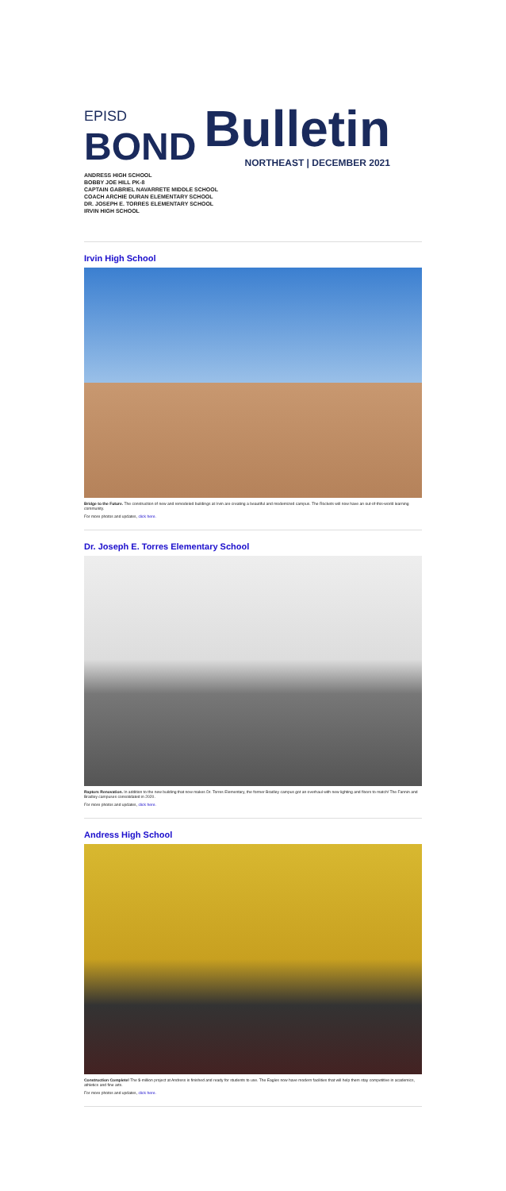EPISD
BOND
Bulletin
NORTHEAST | DECEMBER 2021
ANDRESS HIGH SCHOOL
BOBBY JOE HILL PK-8
CAPTAIN GABRIEL NAVARRETE MIDDLE SCHOOL
COACH ARCHIE DURAN ELEMENTARY SCHOOL
DR. JOSEPH E. TORRES ELEMENTARY SCHOOL
IRVIN HIGH SCHOOL
Irvin High School
Bridge to the Future. The construction of new and remodeled buildings at Irvin are creating a beautiful and modernized campus. The Rockets will now have an out-of-this-world learning community.
For more photos and updates, click here.
Dr. Joseph E. Torres Elementary School
Raptors Renovation. In addition to the new building that now makes Dr. Torres Elementary, the former Bradley campus got an overhaul with new lighting and floors to match! The Fannin and Bradley campuses consolidated in 2020.
For more photos and updates, click here.
Andress High School
Construction Complete! The $-million project at Andress is finished and ready for students to use. The Eagles now have modern facilities that will help them stay competitive in academics, athletics and fine arts.
For more photos and updates, click here.